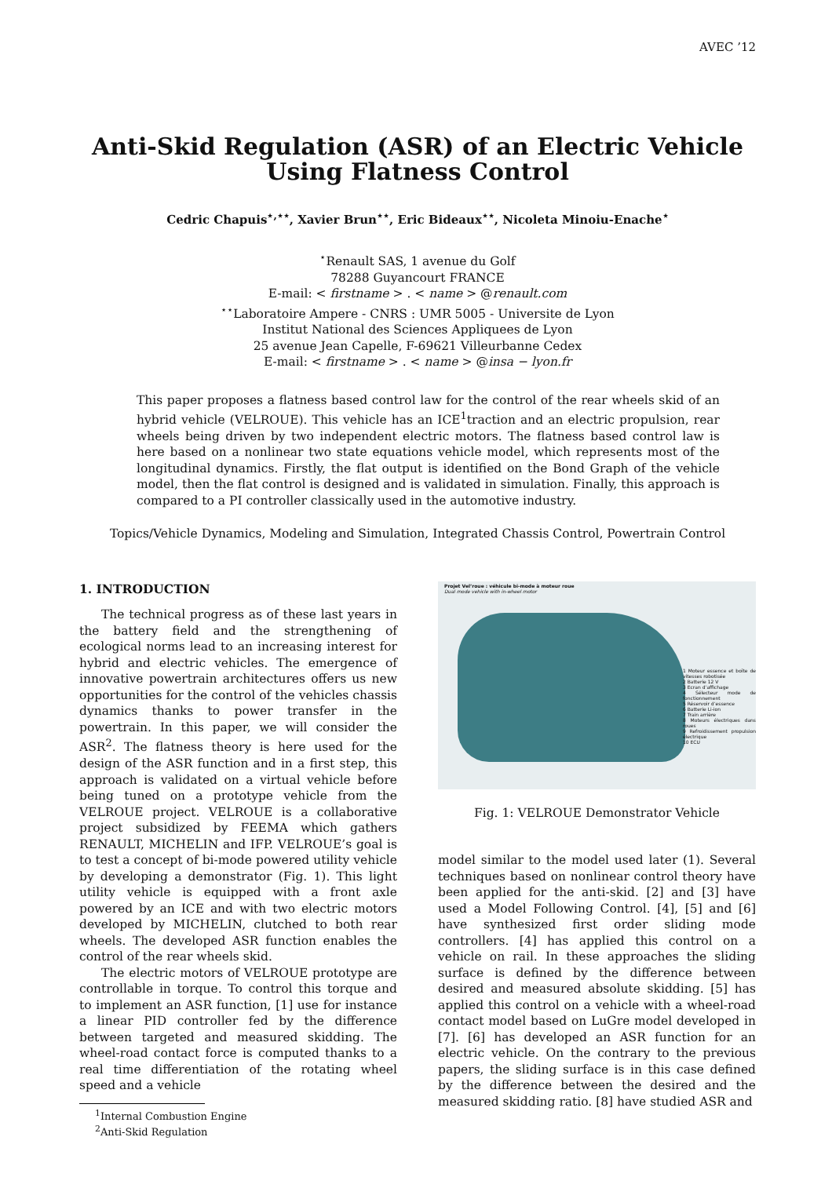AVEC ’12
Anti-Skid Regulation (ASR) of an Electric Vehicle Using Flatness Control
Cedric Chapuis<sup>⋆,⋆⋆</sup>, Xavier Brun<sup>⋆⋆</sup>, Eric Bideaux<sup>⋆⋆</sup>, Nicoleta Minoiu-Enache<sup>⋆</sup>
<sup>⋆</sup>Renault SAS, 1 avenue du Golf
78288 Guyancourt FRANCE
E-mail: < firstname > . < name > @renault.com
<sup>⋆⋆</sup>Laboratoire Ampere - CNRS : UMR 5005 - Universite de Lyon
Institut National des Sciences Appliquees de Lyon
25 avenue Jean Capelle, F-69621 Villeurbanne Cedex
E-mail: < firstname > . < name > @insa − lyon.fr
This paper proposes a flatness based control law for the control of the rear wheels skid of an hybrid vehicle (VELROUE). This vehicle has an ICE<sup>1</sup>traction and an electric propulsion, rear wheels being driven by two independent electric motors. The flatness based control law is here based on a nonlinear two state equations vehicle model, which represents most of the longitudinal dynamics. Firstly, the flat output is identified on the Bond Graph of the vehicle model, then the flat control is designed and is validated in simulation. Finally, this approach is compared to a PI controller classically used in the automotive industry.
Topics/Vehicle Dynamics, Modeling and Simulation, Integrated Chassis Control, Powertrain Control
1. INTRODUCTION
The technical progress as of these last years in the battery field and the strengthening of ecological norms lead to an increasing interest for hybrid and electric vehicles. The emergence of innovative powertrain architectures offers us new opportunities for the control of the vehicles chassis dynamics thanks to power transfer in the powertrain. In this paper, we will consider the ASR<sup>2</sup>. The flatness theory is here used for the design of the ASR function and in a first step, this approach is validated on a virtual vehicle before being tuned on a prototype vehicle from the VELROUE project. VELROUE is a collaborative project subsidized by FEEMA which gathers RENAULT, MICHELIN and IFP. VELROUE’s goal is to test a concept of bi-mode powered utility vehicle by developing a demonstrator (Fig. 1). This light utility vehicle is equipped with a front axle powered by an ICE and with two electric motors developed by MICHELIN, clutched to both rear wheels. The developed ASR function enables the control of the rear wheels skid.
The electric motors of VELROUE prototype are controllable in torque. To control this torque and to implement an ASR function, [1] use for instance a linear PID controller fed by the difference between targeted and measured skidding. The wheel-road contact force is computed thanks to a real time differentiation of the rotating wheel speed and a vehicle
<sup>1</sup> Internal Combustion Engine
<sup>2</sup> Anti-Skid Regulation
Projet Vel’roue : véhicule bi-mode à moteur roue
Dual mode vehicle with in-wheel motor
1 Moteur essence et boîte de vitesses robotisée
2 Batterie 12 V
3 Ecran d’affichage
4 Sélecteur mode de fonctionnement
5 Réservoir d’essence
6 Batterie Li-ion
7 Train arrière
8 Moteurs électriques dans roues
9 Refroidissement propulsion électrique
10 ECU
Fig. 1: VELROUE Demonstrator Vehicle
model similar to the model used later (1). Several techniques based on nonlinear control theory have been applied for the anti-skid. [2] and [3] have used a Model Following Control. [4], [5] and [6] have synthesized first order sliding mode controllers. [4] has applied this control on a vehicle on rail. In these approaches the sliding surface is defined by the difference between desired and measured absolute skidding. [5] has applied this control on a vehicle with a wheel-road contact model based on LuGre model developed in [7]. [6] has developed an ASR function for an electric vehicle. On the contrary to the previous papers, the sliding surface is in this case defined by the difference between the desired and the measured skidding ratio. [8] have studied ASR and